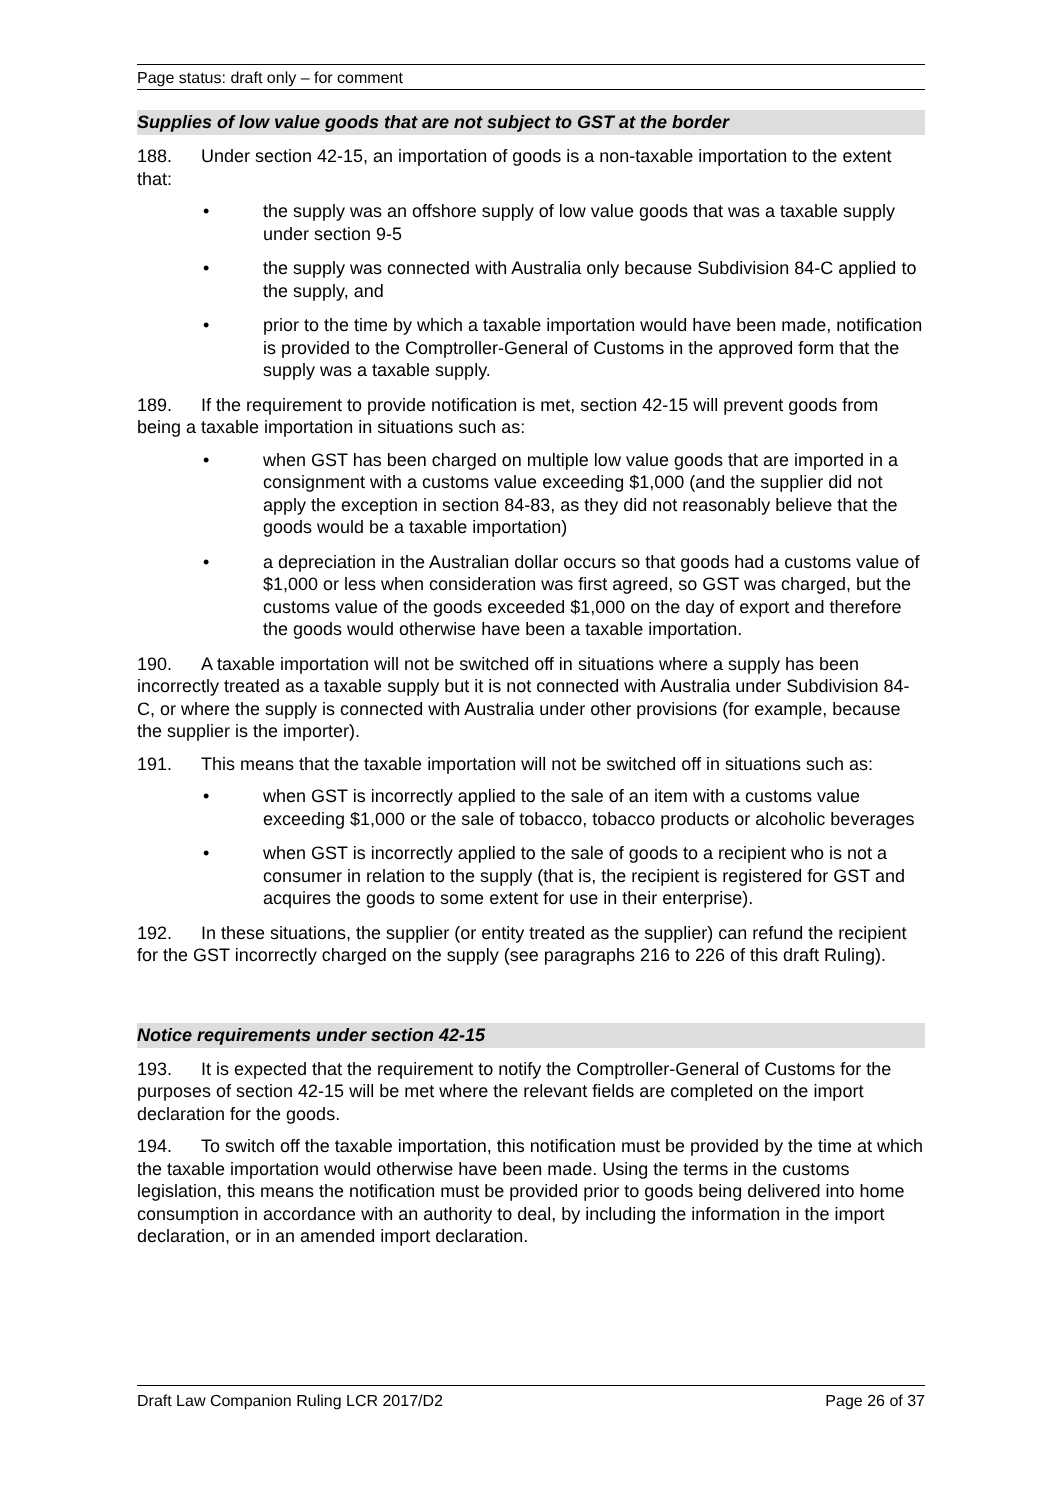Page status: draft only – for comment
Supplies of low value goods that are not subject to GST at the border
188. Under section 42-15, an importation of goods is a non-taxable importation to the extent that:
• the supply was an offshore supply of low value goods that was a taxable supply under section 9-5
• the supply was connected with Australia only because Subdivision 84-C applied to the supply, and
• prior to the time by which a taxable importation would have been made, notification is provided to the Comptroller-General of Customs in the approved form that the supply was a taxable supply.
189. If the requirement to provide notification is met, section 42-15 will prevent goods from being a taxable importation in situations such as:
• when GST has been charged on multiple low value goods that are imported in a consignment with a customs value exceeding $1,000 (and the supplier did not apply the exception in section 84-83, as they did not reasonably believe that the goods would be a taxable importation)
• a depreciation in the Australian dollar occurs so that goods had a customs value of $1,000 or less when consideration was first agreed, so GST was charged, but the customs value of the goods exceeded $1,000 on the day of export and therefore the goods would otherwise have been a taxable importation.
190. A taxable importation will not be switched off in situations where a supply has been incorrectly treated as a taxable supply but it is not connected with Australia under Subdivision 84-C, or where the supply is connected with Australia under other provisions (for example, because the supplier is the importer).
191. This means that the taxable importation will not be switched off in situations such as:
• when GST is incorrectly applied to the sale of an item with a customs value exceeding $1,000 or the sale of tobacco, tobacco products or alcoholic beverages
• when GST is incorrectly applied to the sale of goods to a recipient who is not a consumer in relation to the supply (that is, the recipient is registered for GST and acquires the goods to some extent for use in their enterprise).
192. In these situations, the supplier (or entity treated as the supplier) can refund the recipient for the GST incorrectly charged on the supply (see paragraphs 216 to 226 of this draft Ruling).
Notice requirements under section 42-15
193. It is expected that the requirement to notify the Comptroller-General of Customs for the purposes of section 42-15 will be met where the relevant fields are completed on the import declaration for the goods.
194. To switch off the taxable importation, this notification must be provided by the time at which the taxable importation would otherwise have been made. Using the terms in the customs legislation, this means the notification must be provided prior to goods being delivered into home consumption in accordance with an authority to deal, by including the information in the import declaration, or in an amended import declaration.
Draft Law Companion Ruling LCR 2017/D2 Page 26 of 37